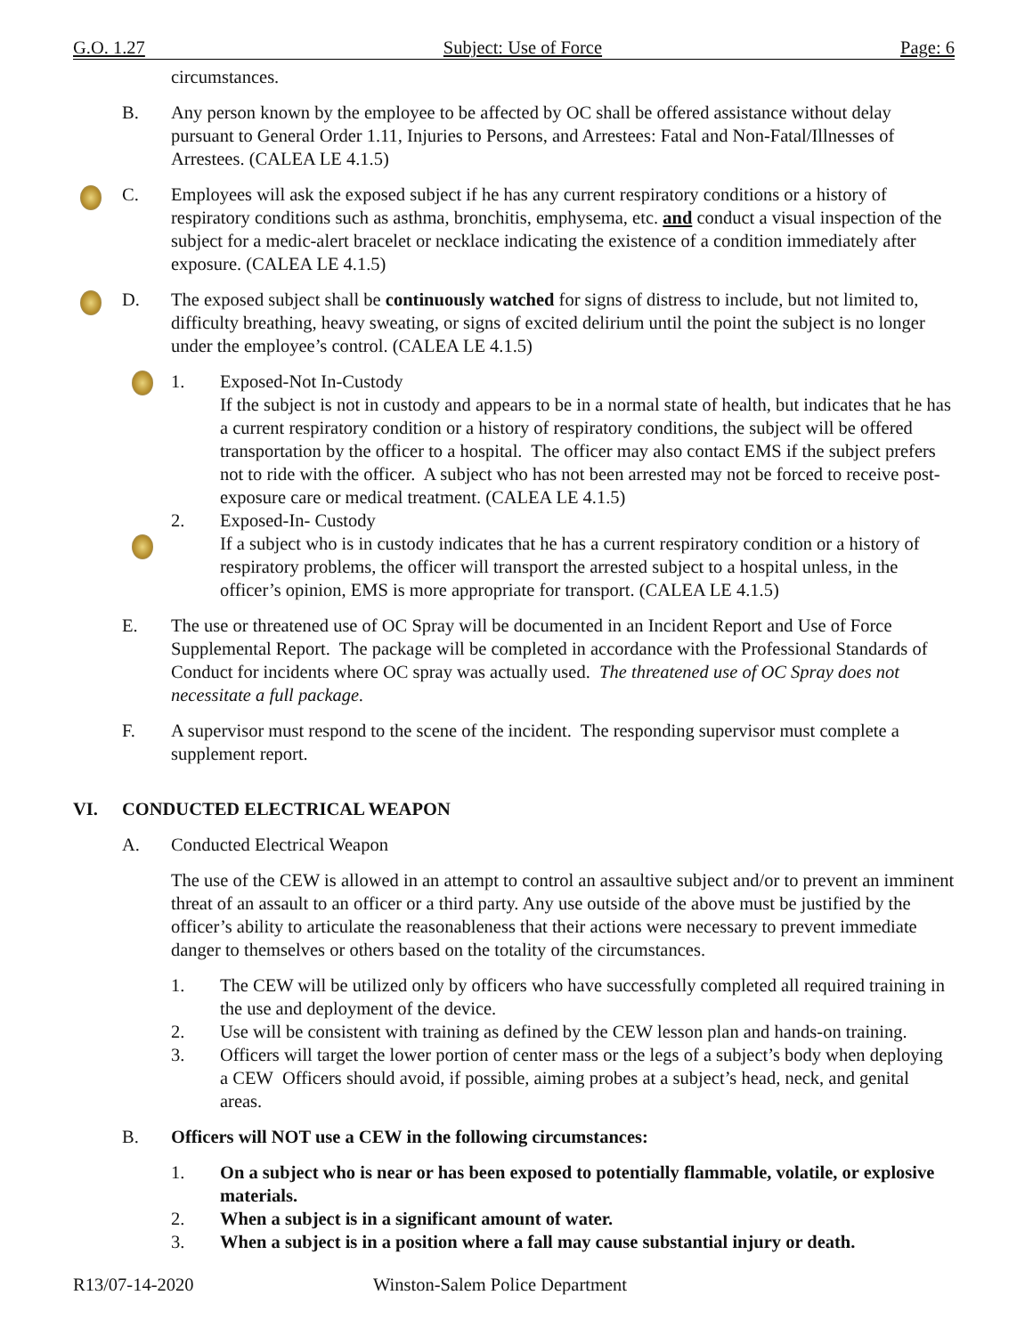G.O. 1.27 Subject: Use of Force Page: 6
circumstances.
B. Any person known by the employee to be affected by OC shall be offered assistance without delay pursuant to General Order 1.11, Injuries to Persons, and Arrestees: Fatal and Non-Fatal/Illnesses of Arrestees. (CALEA LE 4.1.5)
C. Employees will ask the exposed subject if he has any current respiratory conditions or a history of respiratory conditions such as asthma, bronchitis, emphysema, etc. and conduct a visual inspection of the subject for a medic-alert bracelet or necklace indicating the existence of a condition immediately after exposure. (CALEA LE 4.1.5)
D. The exposed subject shall be continuously watched for signs of distress to include, but not limited to, difficulty breathing, heavy sweating, or signs of excited delirium until the point the subject is no longer under the employee’s control. (CALEA LE 4.1.5)
1. Exposed-Not In-Custody
If the subject is not in custody and appears to be in a normal state of health, but indicates that he has a current respiratory condition or a history of respiratory conditions, the subject will be offered transportation by the officer to a hospital. The officer may also contact EMS if the subject prefers not to ride with the officer. A subject who has not been arrested may not be forced to receive post-exposure care or medical treatment. (CALEA LE 4.1.5)
2. Exposed-In- Custody
If a subject who is in custody indicates that he has a current respiratory condition or a history of respiratory problems, the officer will transport the arrested subject to a hospital unless, in the officer’s opinion, EMS is more appropriate for transport. (CALEA LE 4.1.5)
E. The use or threatened use of OC Spray will be documented in an Incident Report and Use of Force Supplemental Report. The package will be completed in accordance with the Professional Standards of Conduct for incidents where OC spray was actually used. The threatened use of OC Spray does not necessitate a full package.
F. A supervisor must respond to the scene of the incident. The responding supervisor must complete a supplement report.
VI. CONDUCTED ELECTRICAL WEAPON
A. Conducted Electrical Weapon
The use of the CEW is allowed in an attempt to control an assaultive subject and/or to prevent an imminent threat of an assault to an officer or a third party. Any use outside of the above must be justified by the officer’s ability to articulate the reasonableness that their actions were necessary to prevent immediate danger to themselves or others based on the totality of the circumstances.
1. The CEW will be utilized only by officers who have successfully completed all required training in the use and deployment of the device.
2. Use will be consistent with training as defined by the CEW lesson plan and hands-on training.
3. Officers will target the lower portion of center mass or the legs of a subject’s body when deploying a CEW Officers should avoid, if possible, aiming probes at a subject’s head, neck, and genital areas.
B. Officers will NOT use a CEW in the following circumstances:
1. On a subject who is near or has been exposed to potentially flammable, volatile, or explosive materials.
2. When a subject is in a significant amount of water.
3. When a subject is in a position where a fall may cause substantial injury or death.
R13/07-14-2020 Winston-Salem Police Department